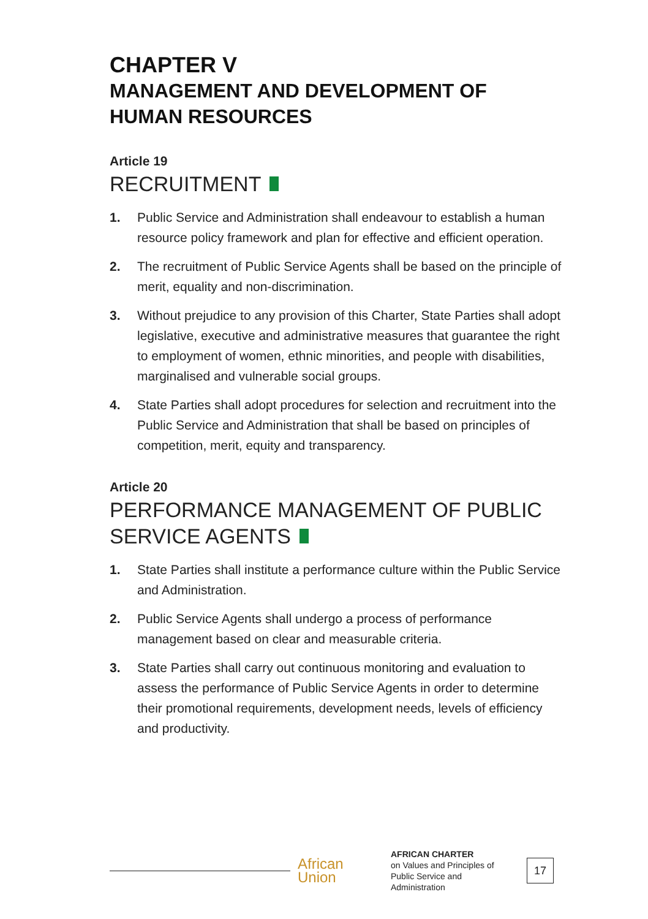CHAPTER V
MANAGEMENT AND DEVELOPMENT OF HUMAN RESOURCES
Article 19
RECRUITMENT
1. Public Service and Administration shall endeavour to establish a human resource policy framework and plan for effective and efficient operation.
2. The recruitment of Public Service Agents shall be based on the principle of merit, equality and non-discrimination.
3. Without prejudice to any provision of this Charter, State Parties shall adopt legislative, executive and administrative measures that guarantee the right to employment of women, ethnic minorities, and people with disabilities, marginalised and vulnerable social groups.
4. State Parties shall adopt procedures for selection and recruitment into the Public Service and Administration that shall be based on principles of competition, merit, equity and transparency.
Article 20
PERFORMANCE MANAGEMENT OF PUBLIC SERVICE AGENTS
1. State Parties shall institute a performance culture within the Public Service and Administration.
2. Public Service Agents shall undergo a process of performance management based on clear and measurable criteria.
3. State Parties shall carry out continuous monitoring and evaluation to assess the performance of Public Service Agents in order to determine their promotional requirements, development needs, levels of efficiency and productivity.
African
Union
AFRICAN CHARTER
on Values and Principles of Public Service and Administration
17